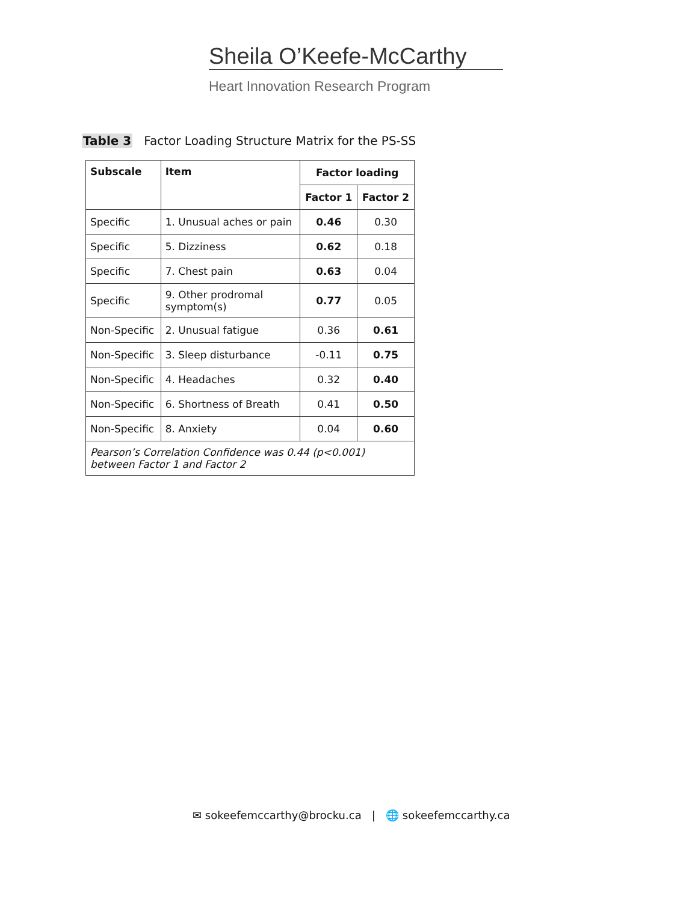Sheila O’Keefe-McCarthy
Heart Innovation Research Program
Table 3 Factor Loading Structure Matrix for the PS-SS
| Subscale | Item | Factor loading | |
| --- | --- | --- | --- |
| | | Factor 1 | Factor 2 |
| Specific | 1. Unusual aches or pain | 0.46 | 0.30 |
| Specific | 5. Dizziness | 0.62 | 0.18 |
| Specific | 7. Chest pain | 0.63 | 0.04 |
| Specific | 9. Other prodromal symptom(s) | 0.77 | 0.05 |
| Non-Specific | 2. Unusual fatigue | 0.36 | 0.61 |
| Non-Specific | 3. Sleep disturbance | -0.11 | 0.75 |
| Non-Specific | 4. Headaches | 0.32 | 0.40 |
| Non-Specific | 6. Shortness of Breath | 0.41 | 0.50 |
| Non-Specific | 8. Anxiety | 0.04 | 0.60 |
| Pearson’s Correlation Confidence was 0.44 (p<0.001) between Factor 1 and Factor 2 | | | |
✉ sokeefemccarthy@brocku.ca | 🌐 sokeefemccarthy.ca